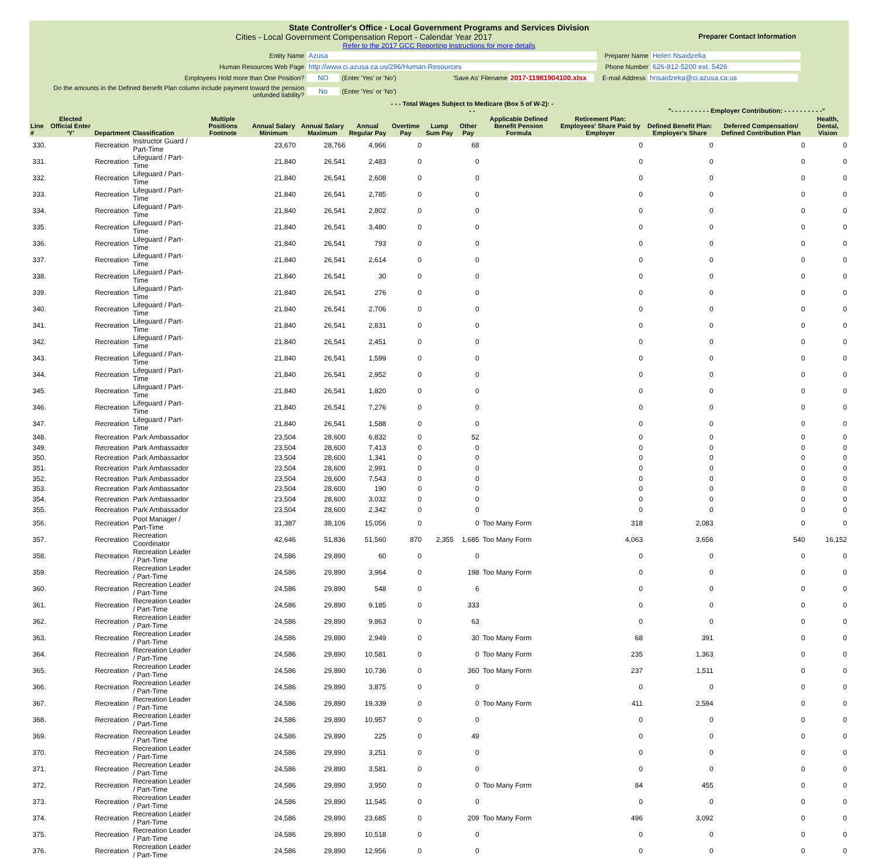State Controller's Office - Local Government Programs and Services Division
Cities - Local Government Compensation Report - Calendar Year 2017 Preparer Contact Information
Refer to the 2017 GCC Reporting Instructions for more details
Entity Name Azusa Preparer Name Helen Nsaidzeka
Human Resources Web Page http://www.ci.azusa.ca.us/296/Human-Resources Phone Number 626-812-5200 ext. 5426
Employees Hold more than One Position? NO (Enter 'Yes' or 'No') 'Save As' Filename 2017-11981904100.xlsx E-mail Address hnsaidzeka@ci.azusa.ca.us
Do the amounts in the Defined Benefit Plan column include payment toward the pension unfunded liability? No (Enter 'Yes' or 'No')
| | | | | | | | | - - - Total Wages Subject to Medicare (Box 5 of W-2): - - - | | | | | "- - - - - - - - - - Employer Contribution: - - - - - - - - - -" | | |
| --- | --- | --- | --- | --- | --- | --- | --- | --- | --- | --- | --- | --- | --- | --- | --- |
| Line # | Elected Official Enter 'Y' | Department | Classification | Multiple Positions Footnote | Annual Salary Minimum | Annual Salary Maximum | Annual Regular Pay | Overtime Pay | Lump Sum Pay | Other Pay | Applicable Defined Benefit Pension Formula | Retirement Plan: Employees' Share Paid by Employer | Defined Benefit Plan: Employer's Share | Deferred Compensation/ Defined Contribution Plan | Health, Dental, Vision |
| 330. | | Recreation | Instructor Guard / Part-Time | | 23,670 | 28,766 | 4,966 | 0 | | 68 | | 0 | 0 | 0 | 0 |
| 331. | | Recreation | Lifeguard / Part-Time | | 21,840 | 26,541 | 2,483 | 0 | | 0 | | 0 | 0 | 0 | 0 |
| 332. | | Recreation | Lifeguard / Part-Time | | 21,840 | 26,541 | 2,608 | 0 | | 0 | | 0 | 0 | 0 | 0 |
| 333. | | Recreation | Lifeguard / Part-Time | | 21,840 | 26,541 | 2,785 | 0 | | 0 | | 0 | 0 | 0 | 0 |
| 334. | | Recreation | Lifeguard / Part-Time | | 21,840 | 26,541 | 2,802 | 0 | | 0 | | 0 | 0 | 0 | 0 |
| 335. | | Recreation | Lifeguard / Part-Time | | 21,840 | 26,541 | 3,480 | 0 | | 0 | | 0 | 0 | 0 | 0 |
| 336. | | Recreation | Lifeguard / Part-Time | | 21,840 | 26,541 | 793 | 0 | | 0 | | 0 | 0 | 0 | 0 |
| 337. | | Recreation | Lifeguard / Part-Time | | 21,840 | 26,541 | 2,614 | 0 | | 0 | | 0 | 0 | 0 | 0 |
| 338. | | Recreation | Lifeguard / Part-Time | | 21,840 | 26,541 | 30 | 0 | | 0 | | 0 | 0 | 0 | 0 |
| 339. | | Recreation | Lifeguard / Part-Time | | 21,840 | 26,541 | 276 | 0 | | 0 | | 0 | 0 | 0 | 0 |
| 340. | | Recreation | Lifeguard / Part-Time | | 21,840 | 26,541 | 2,706 | 0 | | 0 | | 0 | 0 | 0 | 0 |
| 341. | | Recreation | Lifeguard / Part-Time | | 21,840 | 26,541 | 2,831 | 0 | | 0 | | 0 | 0 | 0 | 0 |
| 342. | | Recreation | Lifeguard / Part-Time | | 21,840 | 26,541 | 2,451 | 0 | | 0 | | 0 | 0 | 0 | 0 |
| 343. | | Recreation | Lifeguard / Part-Time | | 21,840 | 26,541 | 1,599 | 0 | | 0 | | 0 | 0 | 0 | 0 |
| 344. | | Recreation | Lifeguard / Part-Time | | 21,840 | 26,541 | 2,952 | 0 | | 0 | | 0 | 0 | 0 | 0 |
| 345. | | Recreation | Lifeguard / Part-Time | | 21,840 | 26,541 | 1,820 | 0 | | 0 | | 0 | 0 | 0 | 0 |
| 346. | | Recreation | Lifeguard / Part-Time | | 21,840 | 26,541 | 7,276 | 0 | | 0 | | 0 | 0 | 0 | 0 |
| 347. | | Recreation | Lifeguard / Part-Time | | 21,840 | 26,541 | 1,588 | 0 | | 0 | | 0 | 0 | 0 | 0 |
| 348. | | Recreation | Park Ambassador | | 23,504 | 28,600 | 6,832 | 0 | | 52 | | 0 | 0 | 0 | 0 |
| 349. | | Recreation | Park Ambassador | | 23,504 | 28,600 | 7,413 | 0 | | 0 | | 0 | 0 | 0 | 0 |
| 350. | | Recreation | Park Ambassador | | 23,504 | 28,600 | 1,341 | 0 | | 0 | | 0 | 0 | 0 | 0 |
| 351. | | Recreation | Park Ambassador | | 23,504 | 28,600 | 2,991 | 0 | | 0 | | 0 | 0 | 0 | 0 |
| 352. | | Recreation | Park Ambassador | | 23,504 | 28,600 | 7,543 | 0 | | 0 | | 0 | 0 | 0 | 0 |
| 353. | | Recreation | Park Ambassador | | 23,504 | 28,600 | 190 | 0 | | 0 | | 0 | 0 | 0 | 0 |
| 354. | | Recreation | Park Ambassador | | 23,504 | 28,600 | 3,032 | 0 | | 0 | | 0 | 0 | 0 | 0 |
| 355. | | Recreation | Park Ambassador | | 23,504 | 28,600 | 2,342 | 0 | | 0 | | 0 | 0 | 0 | 0 |
| 356. | | Recreation | Pool Manager / Part-Time | | 31,387 | 38,106 | 15,056 | 0 | | 0 | Too Many Form | 318 | 2,083 | 0 | 0 |
| 357. | | Recreation | Recreation Coordinator | | 42,646 | 51,836 | 51,560 | 870 | 2,355 | 1,685 | Too Many Form | 4,063 | 3,656 | 540 | 16,152 |
| 358. | | Recreation | Recreation Leader / Part-Time | | 24,586 | 29,890 | 60 | 0 | | 0 | | 0 | 0 | 0 | 0 |
| 359. | | Recreation | Recreation Leader / Part-Time | | 24,586 | 29,890 | 3,964 | 0 | | 198 | Too Many Form | 0 | 0 | 0 | 0 |
| 360. | | Recreation | Recreation Leader / Part-Time | | 24,586 | 29,890 | 548 | 0 | | 6 | | 0 | 0 | 0 | 0 |
| 361. | | Recreation | Recreation Leader / Part-Time | | 24,586 | 29,890 | 9,185 | 0 | | 333 | | 0 | 0 | 0 | 0 |
| 362. | | Recreation | Recreation Leader / Part-Time | | 24,586 | 29,890 | 9,863 | 0 | | 63 | | 0 | 0 | 0 | 0 |
| 363. | | Recreation | Recreation Leader / Part-Time | | 24,586 | 29,890 | 2,949 | 0 | | 30 | Too Many Form | 68 | 391 | 0 | 0 |
| 364. | | Recreation | Recreation Leader / Part-Time | | 24,586 | 29,890 | 10,581 | 0 | | 0 | Too Many Form | 235 | 1,363 | 0 | 0 |
| 365. | | Recreation | Recreation Leader / Part-Time | | 24,586 | 29,890 | 10,736 | 0 | | 360 | Too Many Form | 237 | 1,511 | 0 | 0 |
| 366. | | Recreation | Recreation Leader / Part-Time | | 24,586 | 29,890 | 3,875 | 0 | | 0 | | 0 | 0 | 0 | 0 |
| 367. | | Recreation | Recreation Leader / Part-Time | | 24,586 | 29,890 | 19,339 | 0 | | 0 | Too Many Form | 411 | 2,594 | 0 | 0 |
| 368. | | Recreation | Recreation Leader / Part-Time | | 24,586 | 29,890 | 10,957 | 0 | | 0 | | 0 | 0 | 0 | 0 |
| 369. | | Recreation | Recreation Leader / Part-Time | | 24,586 | 29,890 | 225 | 0 | | 49 | | 0 | 0 | 0 | 0 |
| 370. | | Recreation | Recreation Leader / Part-Time | | 24,586 | 29,890 | 3,251 | 0 | | 0 | | 0 | 0 | 0 | 0 |
| 371. | | Recreation | Recreation Leader / Part-Time | | 24,586 | 29,890 | 3,581 | 0 | | 0 | | 0 | 0 | 0 | 0 |
| 372. | | Recreation | Recreation Leader / Part-Time | | 24,586 | 29,890 | 3,950 | 0 | | 0 | Too Many Form | 84 | 455 | 0 | 0 |
| 373. | | Recreation | Recreation Leader / Part-Time | | 24,586 | 29,890 | 11,545 | 0 | | 0 | | 0 | 0 | 0 | 0 |
| 374. | | Recreation | Recreation Leader / Part-Time | | 24,586 | 29,890 | 23,685 | 0 | | 209 | Too Many Form | 496 | 3,092 | 0 | 0 |
| 375. | | Recreation | Recreation Leader / Part-Time | | 24,586 | 29,890 | 10,518 | 0 | | 0 | | 0 | 0 | 0 | 0 |
| 376. | | Recreation | Recreation Leader / Part-Time | | 24,586 | 29,890 | 12,956 | 0 | | 0 | | 0 | 0 | 0 | 0 |